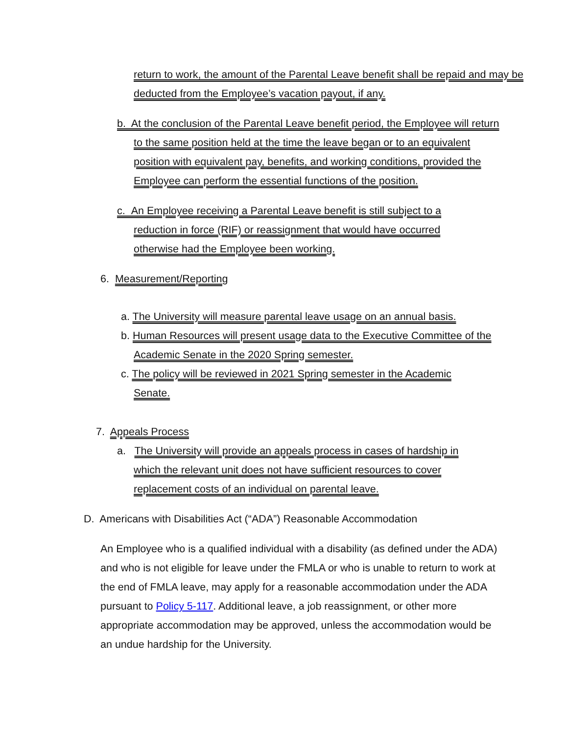return to work, the amount of the Parental Leave benefit shall be repaid and may be deducted from the Employee’s vacation payout, if any.
b. At the conclusion of the Parental Leave benefit period, the Employee will return to the same position held at the time the leave began or to an equivalent position with equivalent pay, benefits, and working conditions, provided the Employee can perform the essential functions of the position.
c. An Employee receiving a Parental Leave benefit is still subject to a reduction in force (RIF) or reassignment that would have occurred otherwise had the Employee been working.
6. Measurement/Reporting
a. The University will measure parental leave usage on an annual basis.
b. Human Resources will present usage data to the Executive Committee of the Academic Senate in the 2020 Spring semester.
c. The policy will be reviewed in 2021 Spring semester in the Academic Senate.
7. Appeals Process
a. The University will provide an appeals process in cases of hardship in which the relevant unit does not have sufficient resources to cover replacement costs of an individual on parental leave.
D. Americans with Disabilities Act (“ADA”) Reasonable Accommodation
An Employee who is a qualified individual with a disability (as defined under the ADA) and who is not eligible for leave under the FMLA or who is unable to return to work at the end of FMLA leave, may apply for a reasonable accommodation under the ADA pursuant to Policy 5-117. Additional leave, a job reassignment, or other more appropriate accommodation may be approved, unless the accommodation would be an undue hardship for the University.